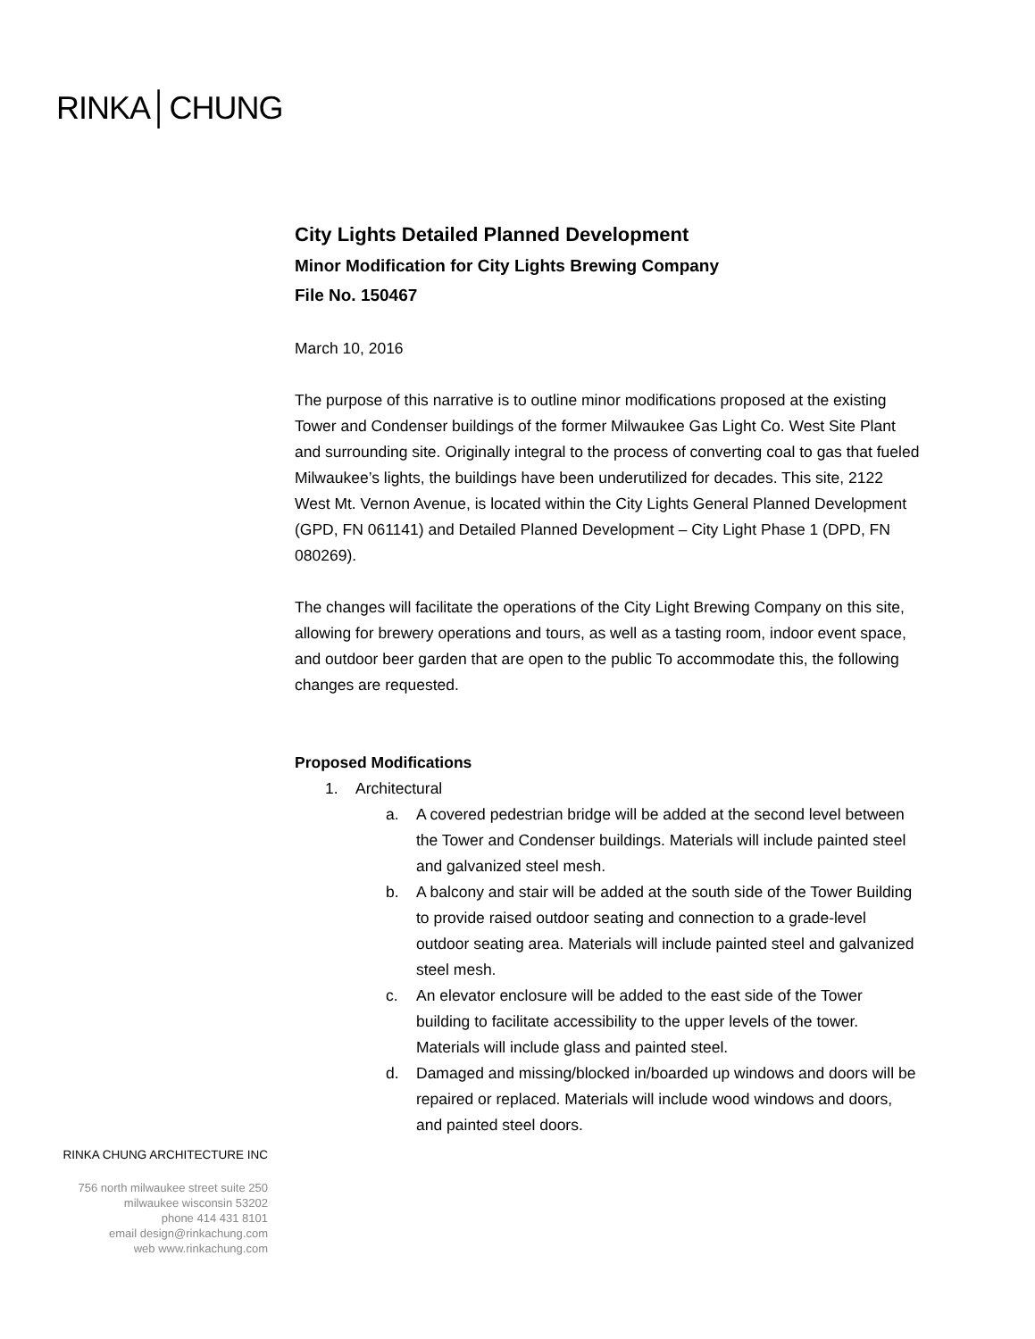RINKA│CHUNG
City Lights Detailed Planned Development
Minor Modification for City Lights Brewing Company
File No. 150467
March 10, 2016
The purpose of this narrative is to outline minor modifications proposed at the existing Tower and Condenser buildings of the former Milwaukee Gas Light Co. West Site Plant and surrounding site. Originally integral to the process of converting coal to gas that fueled Milwaukee’s lights, the buildings have been underutilized for decades. This site, 2122 West Mt. Vernon Avenue, is located within the City Lights General Planned Development (GPD, FN 061141) and Detailed Planned Development – City Light Phase 1 (DPD, FN 080269).
The changes will facilitate the operations of the City Light Brewing Company on this site, allowing for brewery operations and tours, as well as a tasting room, indoor event space, and outdoor beer garden that are open to the public To accommodate this, the following changes are requested.
Proposed Modifications
1. Architectural
a. A covered pedestrian bridge will be added at the second level between the Tower and Condenser buildings. Materials will include painted steel and galvanized steel mesh.
b. A balcony and stair will be added at the south side of the Tower Building to provide raised outdoor seating and connection to a grade-level outdoor seating area. Materials will include painted steel and galvanized steel mesh.
c. An elevator enclosure will be added to the east side of the Tower building to facilitate accessibility to the upper levels of the tower. Materials will include glass and painted steel.
d. Damaged and missing/blocked in/boarded up windows and doors will be repaired or replaced. Materials will include wood windows and doors, and painted steel doors.
RINKA CHUNG ARCHITECTURE INC
756 north milwaukee street suite 250
milwaukee wisconsin 53202
phone 414 431 8101
email design@rinkachung.com
web www.rinkachung.com